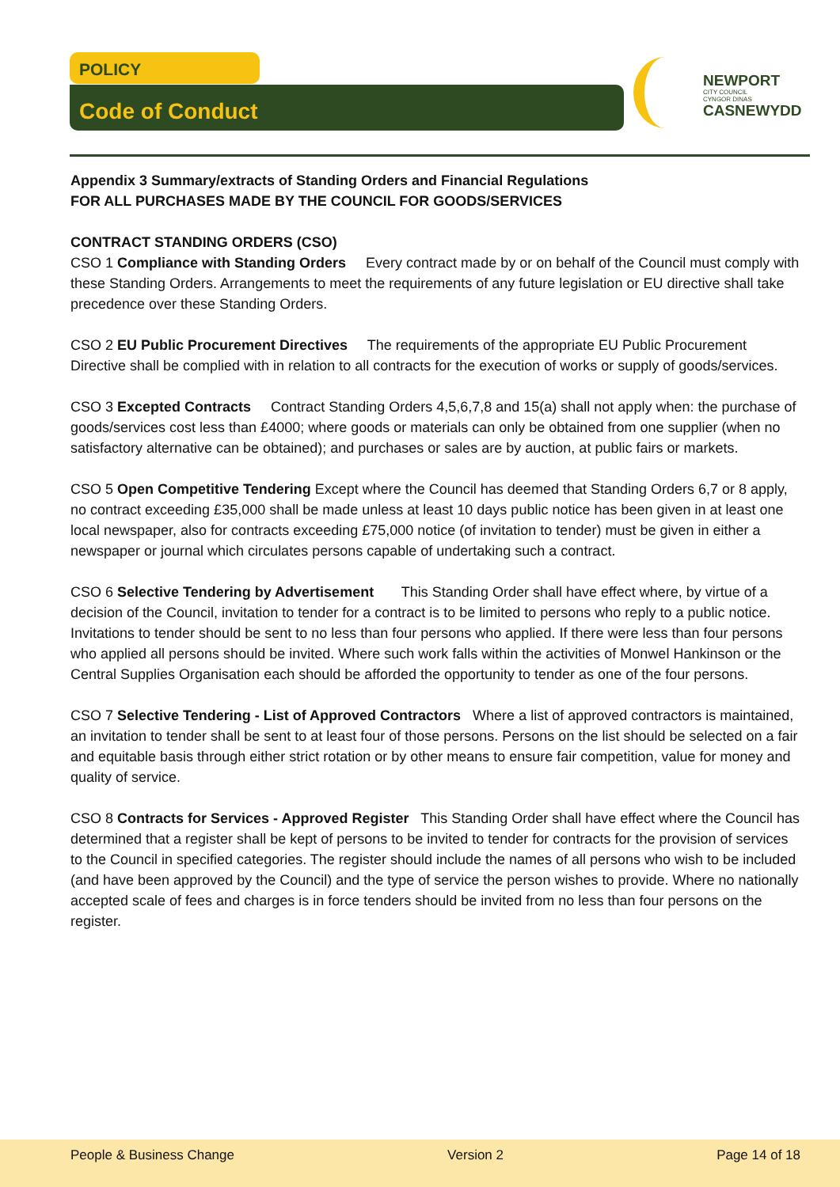POLICY
Code of Conduct
NEWPORT
CITY COUNCIL
CYNGOR DINAS
CASNEWYDD
Appendix 3 Summary/extracts of Standing Orders and Financial Regulations
FOR ALL PURCHASES MADE BY THE COUNCIL FOR GOODS/SERVICES
CONTRACT STANDING ORDERS (CSO)
CSO 1 Compliance with Standing Orders Every contract made by or on behalf of the Council must comply with these Standing Orders. Arrangements to meet the requirements of any future legislation or EU directive shall take precedence over these Standing Orders.
CSO 2 EU Public Procurement Directives The requirements of the appropriate EU Public Procurement Directive shall be complied with in relation to all contracts for the execution of works or supply of goods/services.
CSO 3 Excepted Contracts Contract Standing Orders 4,5,6,7,8 and 15(a) shall not apply when: the purchase of goods/services cost less than £4000; where goods or materials can only be obtained from one supplier (when no satisfactory alternative can be obtained); and purchases or sales are by auction, at public fairs or markets.
CSO 5 Open Competitive Tendering Except where the Council has deemed that Standing Orders 6,7 or 8 apply, no contract exceeding £35,000 shall be made unless at least 10 days public notice has been given in at least one local newspaper, also for contracts exceeding £75,000 notice (of invitation to tender) must be given in either a newspaper or journal which circulates persons capable of undertaking such a contract.
CSO 6 Selective Tendering by Advertisement This Standing Order shall have effect where, by virtue of a decision of the Council, invitation to tender for a contract is to be limited to persons who reply to a public notice. Invitations to tender should be sent to no less than four persons who applied. If there were less than four persons who applied all persons should be invited. Where such work falls within the activities of Monwel Hankinson or the Central Supplies Organisation each should be afforded the opportunity to tender as one of the four persons.
CSO 7 Selective Tendering - List of Approved Contractors Where a list of approved contractors is maintained, an invitation to tender shall be sent to at least four of those persons. Persons on the list should be selected on a fair and equitable basis through either strict rotation or by other means to ensure fair competition, value for money and quality of service.
CSO 8 Contracts for Services - Approved Register This Standing Order shall have effect where the Council has determined that a register shall be kept of persons to be invited to tender for contracts for the provision of services to the Council in specified categories. The register should include the names of all persons who wish to be included (and have been approved by the Council) and the type of service the person wishes to provide. Where no nationally accepted scale of fees and charges is in force tenders should be invited from no less than four persons on the register.
People & Business Change Version 2 Page 14 of 18